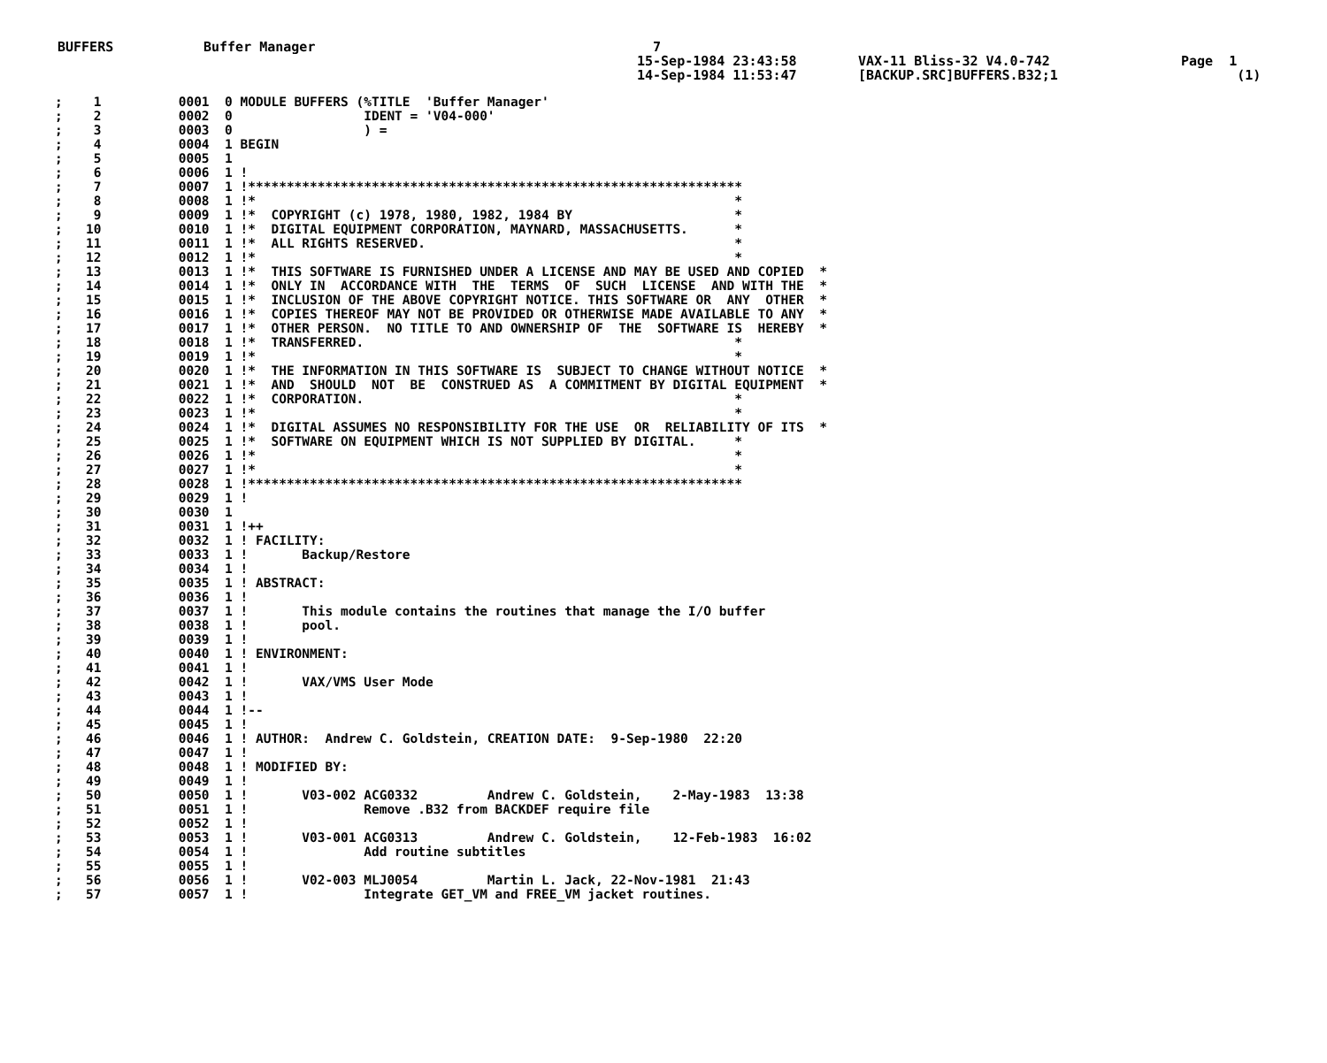BUFFERS
Buffer Manager
7 15-Sep-1984 23:43:58 14-Sep-1984 11:53:47
VAX-11 Bliss-32 V4.0-742 [BACKUP.SRC]BUFFERS.B32;1
Page 1 (1)
;    1          0001  0 MODULE BUFFERS (%TITLE  'Buffer Manager'
;    2          0002  0                 IDENT = 'V04-000'
;    3          0003  0                 ) =
;    4          0004  1 BEGIN
;    5          0005  1
;    6          0006  1 !
;    7          0007  1 !****************************************************************
;    8          0008  1 !*                                                              *
;    9          0009  1 !*  COPYRIGHT (c) 1978, 1980, 1982, 1984 BY                     *
;   10          0010  1 !*  DIGITAL EQUIPMENT CORPORATION, MAYNARD, MASSACHUSETTS.      *
;   11          0011  1 !*  ALL RIGHTS RESERVED.                                        *
;   12          0012  1 !*                                                              *
;   13          0013  1 !*  THIS SOFTWARE IS FURNISHED UNDER A LICENSE AND MAY BE USED AND COPIED  *
;   14          0014  1 !*  ONLY IN  ACCORDANCE WITH  THE  TERMS  OF  SUCH  LICENSE  AND WITH THE  *
;   15          0015  1 !*  INCLUSION OF THE ABOVE COPYRIGHT NOTICE. THIS SOFTWARE OR  ANY  OTHER  *
;   16          0016  1 !*  COPIES THEREOF MAY NOT BE PROVIDED OR OTHERWISE MADE AVAILABLE TO ANY  *
;   17          0017  1 !*  OTHER PERSON.  NO TITLE TO AND OWNERSHIP OF  THE  SOFTWARE IS  HEREBY  *
;   18          0018  1 !*  TRANSFERRED.                                                *
;   19          0019  1 !*                                                              *
;   20          0020  1 !*  THE INFORMATION IN THIS SOFTWARE IS  SUBJECT TO CHANGE WITHOUT NOTICE  *
;   21          0021  1 !*  AND  SHOULD  NOT  BE  CONSTRUED AS  A COMMITMENT BY DIGITAL EQUIPMENT  *
;   22          0022  1 !*  CORPORATION.                                                *
;   23          0023  1 !*                                                              *
;   24          0024  1 !*  DIGITAL ASSUMES NO RESPONSIBILITY FOR THE USE  OR  RELIABILITY OF ITS  *
;   25          0025  1 !*  SOFTWARE ON EQUIPMENT WHICH IS NOT SUPPLIED BY DIGITAL.     *
;   26          0026  1 !*                                                              *
;   27          0027  1 !*                                                              *
;   28          0028  1 !****************************************************************
;   29          0029  1 !
;   30          0030  1
;   31          0031  1 !++
;   32          0032  1 ! FACILITY:
;   33          0033  1 !       Backup/Restore
;   34          0034  1 !
;   35          0035  1 ! ABSTRACT:
;   36          0036  1 !
;   37          0037  1 !       This module contains the routines that manage the I/O buffer
;   38          0038  1 !       pool.
;   39          0039  1 !
;   40          0040  1 ! ENVIRONMENT:
;   41          0041  1 !
;   42          0042  1 !       VAX/VMS User Mode
;   43          0043  1 !
;   44          0044  1 !--
;   45          0045  1 !
;   46          0046  1 ! AUTHOR:  Andrew C. Goldstein, CREATION DATE:  9-Sep-1980  22:20
;   47          0047  1 !
;   48          0048  1 ! MODIFIED BY:
;   49          0049  1 !
;   50          0050  1 !       V03-002 ACG0332         Andrew C. Goldstein,    2-May-1983  13:38
;   51          0051  1 !               Remove .B32 from BACKDEF require file
;   52          0052  1 !
;   53          0053  1 !       V03-001 ACG0313         Andrew C. Goldstein,    12-Feb-1983  16:02
;   54          0054  1 !               Add routine subtitles
;   55          0055  1 !
;   56          0056  1 !       V02-003 MLJ0054         Martin L. Jack, 22-Nov-1981  21:43
;   57          0057  1 !               Integrate GET_VM and FREE_VM jacket routines.